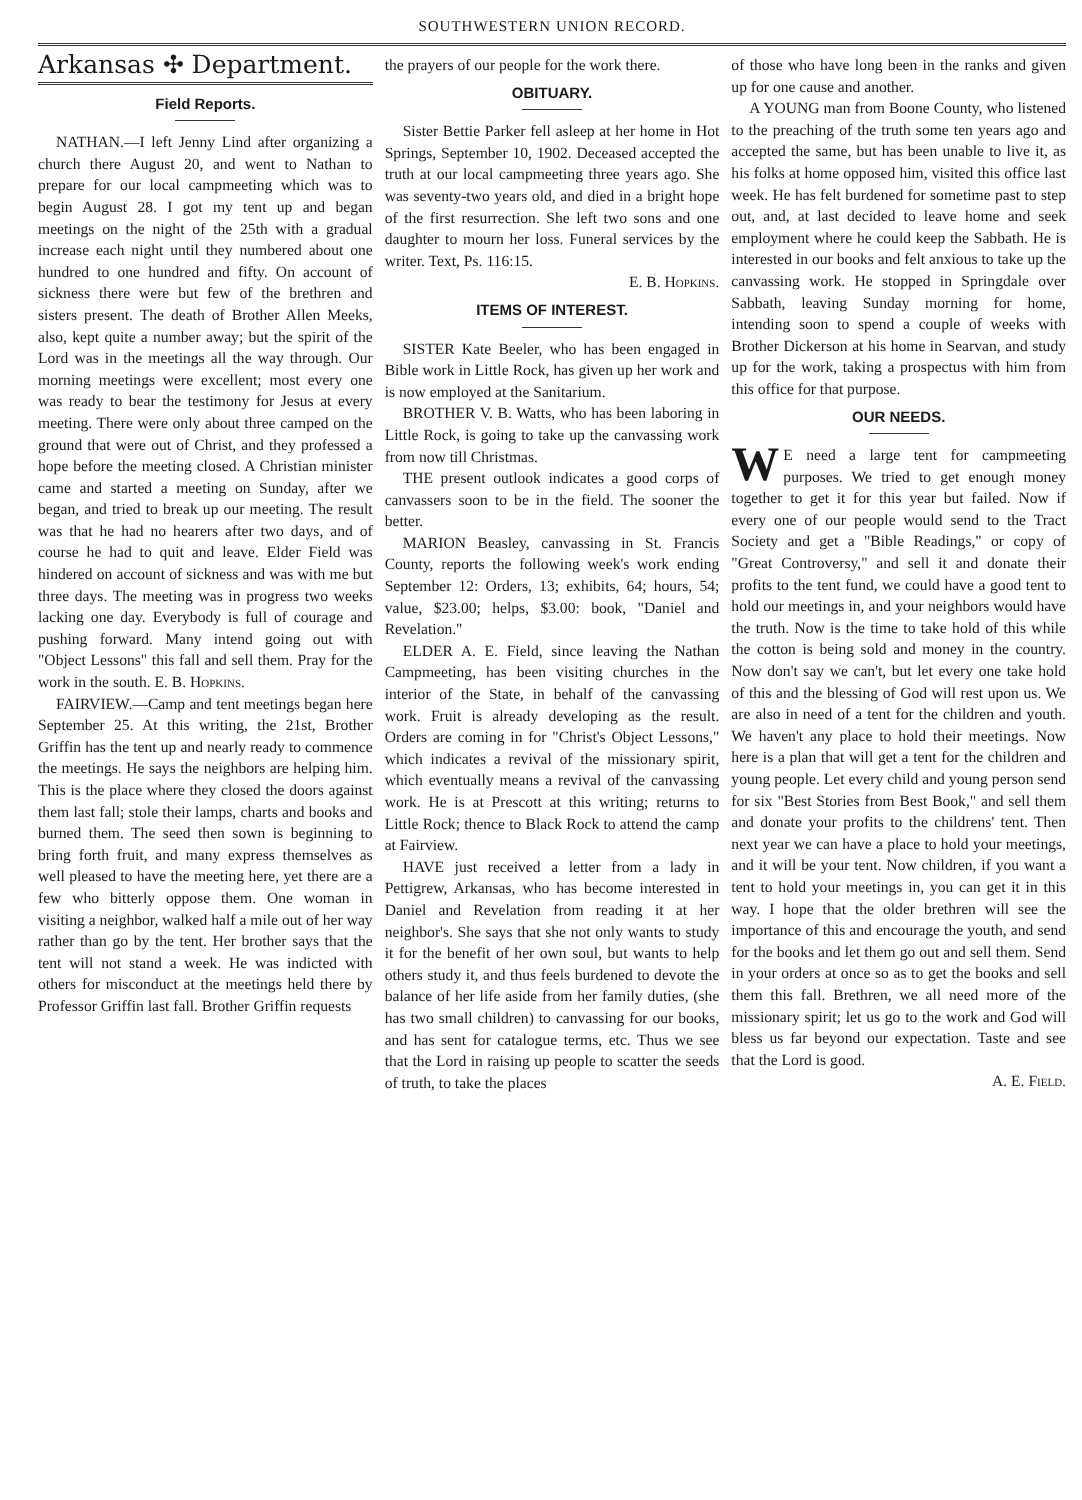SOUTHWESTERN UNION RECORD.
Arkansas ✣ Department.
Field Reports.
NATHAN.—I left Jenny Lind after organizing a church there August 20, and went to Nathan to prepare for our local campmeeting which was to begin August 28. I got my tent up and began meetings on the night of the 25th with a gradual increase each night until they numbered about one hundred to one hundred and fifty. On account of sickness there were but few of the brethren and sisters present. The death of Brother Allen Meeks, also, kept quite a number away; but the spirit of the Lord was in the meetings all the way through. Our morning meetings were excellent; most every one was ready to bear the testimony for Jesus at every meeting. There were only about three camped on the ground that were out of Christ, and they professed a hope before the meeting closed. A Christian minister came and started a meeting on Sunday, after we began, and tried to break up our meeting. The result was that he had no hearers after two days, and of course he had to quit and leave. Elder Field was hindered on account of sickness and was with me but three days. The meeting was in progress two weeks lacking one day. Everybody is full of courage and pushing forward. Many intend going out with "Object Lessons" this fall and sell them. Pray for the work in the south. E. B. Hopkins.
FAIRVIEW.—Camp and tent meetings began here September 25. At this writing, the 21st, Brother Griffin has the tent up and nearly ready to commence the meetings. He says the neighbors are helping him. This is the place where they closed the doors against them last fall; stole their lamps, charts and books and burned them. The seed then sown is beginning to bring forth fruit, and many express themselves as well pleased to have the meeting here, yet there are a few who bitterly oppose them. One woman in visiting a neighbor, walked half a mile out of her way rather than go by the tent. Her brother says that the tent will not stand a week. He was indicted with others for misconduct at the meetings held there by Professor Griffin last fall. Brother Griffin requests
the prayers of our people for the work there.
OBITUARY.
Sister Bettie Parker fell asleep at her home in Hot Springs, September 10, 1902. Deceased accepted the truth at our local campmeeting three years ago. She was seventy-two years old, and died in a bright hope of the first resurrection. She left two sons and one daughter to mourn her loss. Funeral services by the writer. Text, Ps. 116:15.
E. B. Hopkins.
ITEMS OF INTEREST.
SISTER Kate Beeler, who has been engaged in Bible work in Little Rock, has given up her work and is now employed at the Sanitarium.
BROTHER V. B. Watts, who has been laboring in Little Rock, is going to take up the canvassing work from now till Christmas.
THE present outlook indicates a good corps of canvassers soon to be in the field. The sooner the better.
MARION Beasley, canvassing in St. Francis County, reports the following week's work ending September 12: Orders, 13; exhibits, 64; hours, 54; value, $23.00; helps, $3.00: book, "Daniel and Revelation."
ELDER A. E. Field, since leaving the Nathan Campmeeting, has been visiting churches in the interior of the State, in behalf of the canvassing work. Fruit is already developing as the result. Orders are coming in for "Christ's Object Lessons," which indicates a revival of the missionary spirit, which eventually means a revival of the canvassing work. He is at Prescott at this writing; returns to Little Rock; thence to Black Rock to attend the camp at Fairview.
HAVE just received a letter from a lady in Pettigrew, Arkansas, who has become interested in Daniel and Revelation from reading it at her neighbor's. She says that she not only wants to study it for the benefit of her own soul, but wants to help others study it, and thus feels burdened to devote the balance of her life aside from her family duties, (she has two small children) to canvassing for our books, and has sent for catalogue terms, etc. Thus we see that the Lord in raising up people to scatter the seeds of truth, to take the places
of those who have long been in the ranks and given up for one cause and another.
A YOUNG man from Boone County, who listened to the preaching of the truth some ten years ago and accepted the same, but has been unable to live it, as his folks at home opposed him, visited this office last week. He has felt burdened for sometime past to step out, and, at last decided to leave home and seek employment where he could keep the Sabbath. He is interested in our books and felt anxious to take up the canvassing work. He stopped in Springdale over Sabbath, leaving Sunday morning for home, intending soon to spend a couple of weeks with Brother Dickerson at his home in Searvan, and study up for the work, taking a prospectus with him from this office for that purpose.
OUR NEEDS.
WE need a large tent for campmeeting purposes. We tried to get enough money together to get it for this year but failed. Now if every one of our people would send to the Tract Society and get a "Bible Readings," or copy of "Great Controversy," and sell it and donate their profits to the tent fund, we could have a good tent to hold our meetings in, and your neighbors would have the truth. Now is the time to take hold of this while the cotton is being sold and money in the country. Now don't say we can't, but let every one take hold of this and the blessing of God will rest upon us. We are also in need of a tent for the children and youth. We haven't any place to hold their meetings. Now here is a plan that will get a tent for the children and young people. Let every child and young person send for six "Best Stories from Best Book," and sell them and donate your profits to the childrens' tent. Then next year we can have a place to hold your meetings, and it will be your tent. Now children, if you want a tent to hold your meetings in, you can get it in this way. I hope that the older brethren will see the importance of this and encourage the youth, and send for the books and let them go out and sell them. Send in your orders at once so as to get the books and sell them this fall. Brethren, we all need more of the missionary spirit; let us go to the work and God will bless us far beyond our expectation. Taste and see that the Lord is good.
A. E. Field.